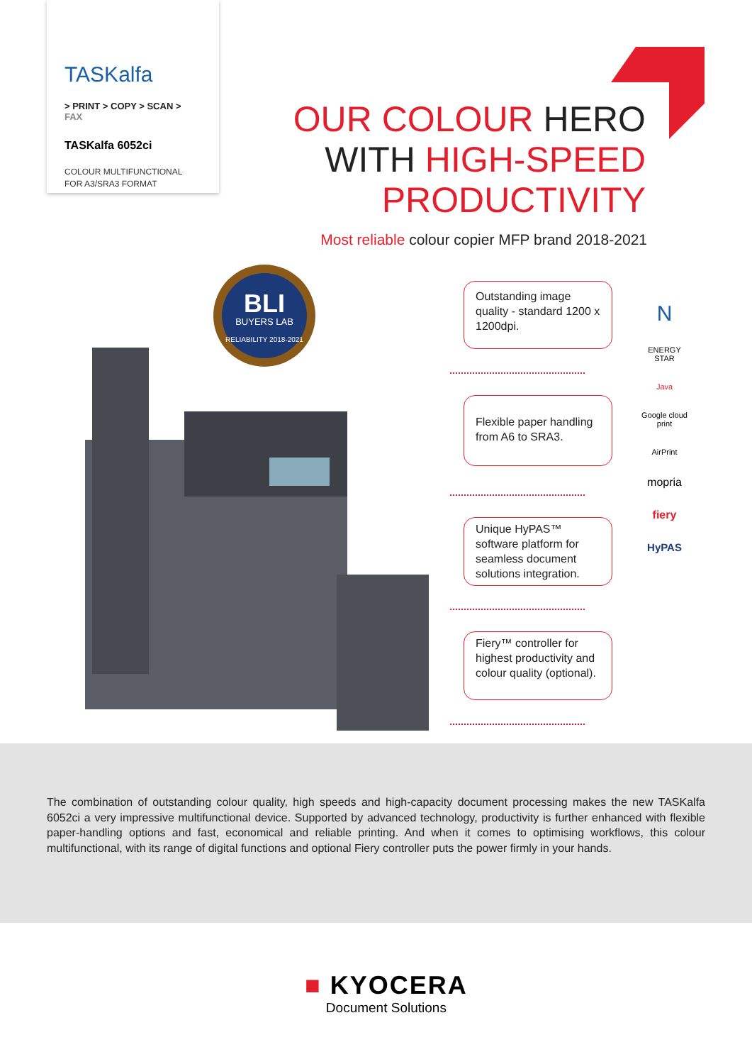TASKalfa
> PRINT > COPY > SCAN > FAX
TASKalfa 6052ci
COLOUR MULTIFUNCTIONAL
FOR A3/SRA3 FORMAT
OUR COLOUR HERO
WITH HIGH-SPEED
PRODUCTIVITY
Most reliable colour copier MFP brand 2018-2021
BLI
BUYERS LAB
RELIABILITY 2018-2021
Outstanding image quality - standard 1200 x 1200dpi.
Flexible paper handling from A6 to SRA3.
Unique HyPAS™ software platform for seamless document solutions integration.
Fiery™ controller for highest productivity and colour quality (optional).
N
ENERGY STAR
Java
Google cloud print
AirPrint
mopria
fiery
HyPAS
The combination of outstanding colour quality, high speeds and high-capacity document processing makes the new TASKalfa 6052ci a very impressive multifunctional device. Supported by advanced technology, productivity is further enhanced with flexible paper-handling options and fast, economical and reliable printing. And when it comes to optimising workflows, this colour multifunctional, with its range of digital functions and optional Fiery controller puts the power firmly in your hands.
■ KYOCERA
Document Solutions